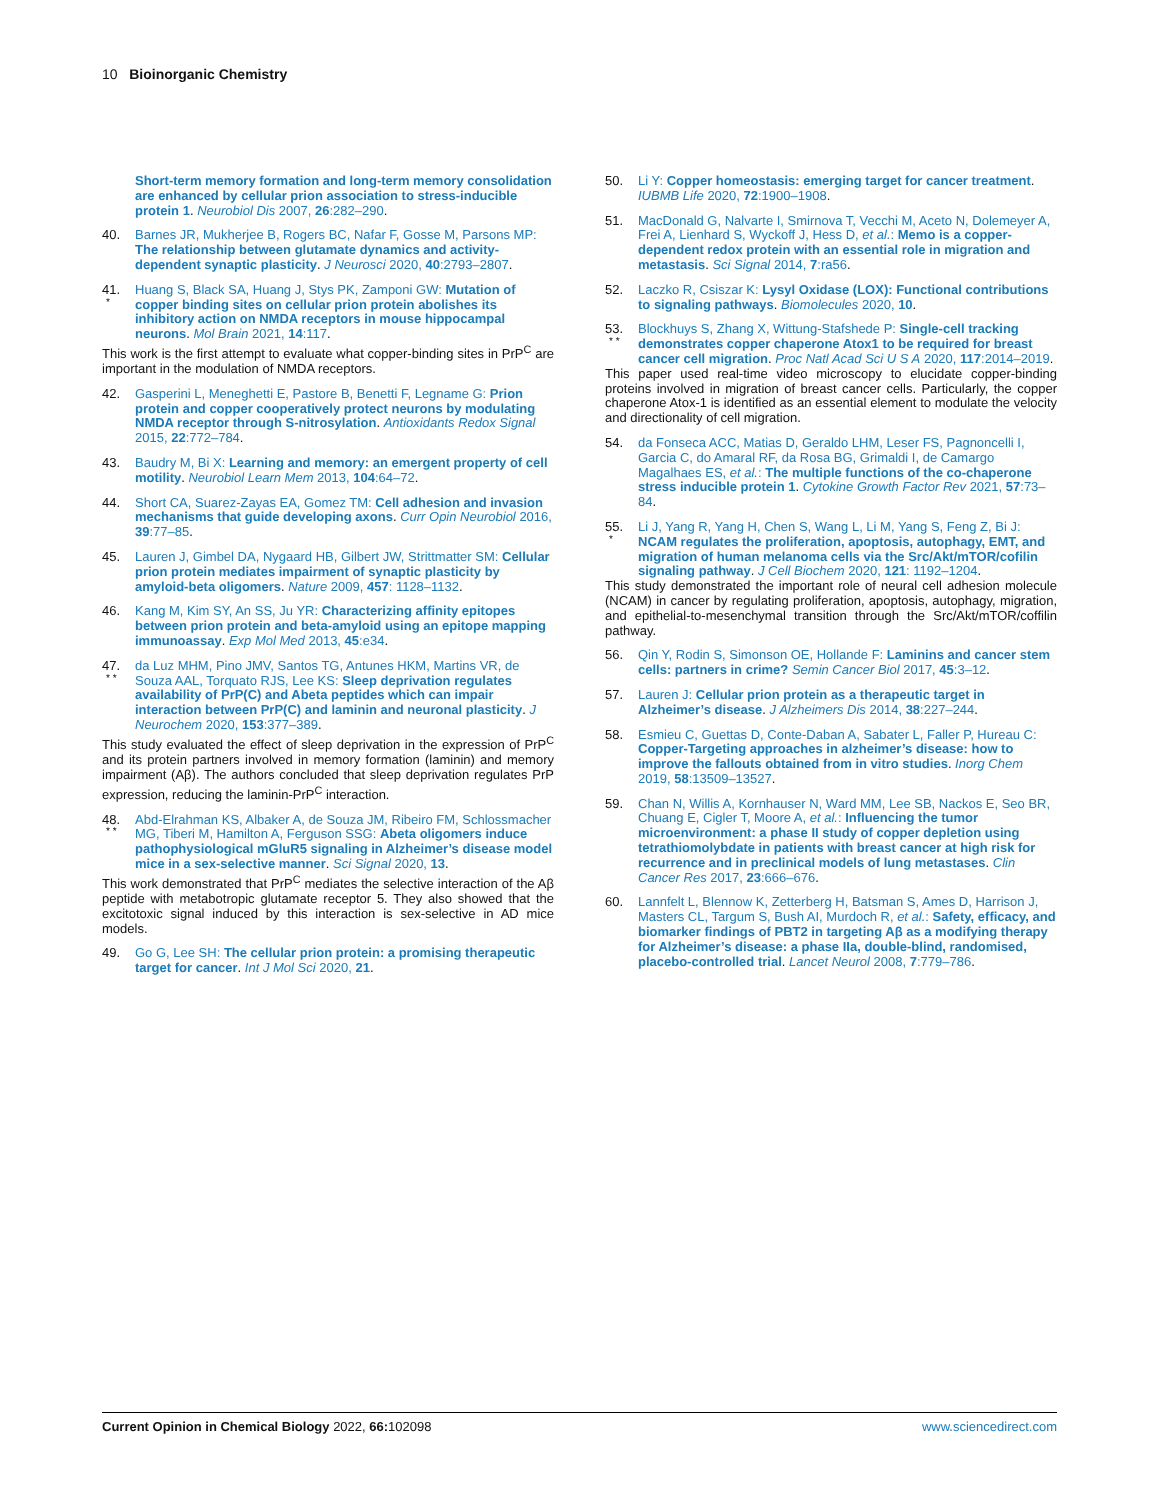10 Bioinorganic Chemistry
Short-term memory formation and long-term memory consolidation are enhanced by cellular prion association to stress-inducible protein 1. Neurobiol Dis 2007, 26:282–290.
40. Barnes JR, Mukherjee B, Rogers BC, Nafar F, Gosse M, Parsons MP: The relationship between glutamate dynamics and activity-dependent synaptic plasticity. J Neurosci 2020, 40:2793–2807.
41.
*
Huang S, Black SA, Huang J, Stys PK, Zamponi GW: Mutation of copper binding sites on cellular prion protein abolishes its inhibitory action on NMDA receptors in mouse hippocampal neurons. Mol Brain 2021, 14:117.
This work is the first attempt to evaluate what copper-binding sites in PrP<sup>C</sup> are important in the modulation of NMDA receptors.
42. Gasperini L, Meneghetti E, Pastore B, Benetti F, Legname G: Prion protein and copper cooperatively protect neurons by modulating NMDA receptor through S-nitrosylation. Antioxidants Redox Signal 2015, 22:772–784.
43. Baudry M, Bi X: Learning and memory: an emergent property of cell motility. Neurobiol Learn Mem 2013, 104:64–72.
44. Short CA, Suarez-Zayas EA, Gomez TM: Cell adhesion and invasion mechanisms that guide developing axons. Curr Opin Neurobiol 2016, 39:77–85.
45. Lauren J, Gimbel DA, Nygaard HB, Gilbert JW, Strittmatter SM: Cellular prion protein mediates impairment of synaptic plasticity by amyloid-beta oligomers. Nature 2009, 457: 1128–1132.
46. Kang M, Kim SY, An SS, Ju YR: Characterizing affinity epitopes between prion protein and beta-amyloid using an epitope mapping immunoassay. Exp Mol Med 2013, 45:e34.
47.
* *
da Luz MHM, Pino JMV, Santos TG, Antunes HKM, Martins VR, de Souza AAL, Torquato RJS, Lee KS: Sleep deprivation regulates availability of PrP(C) and Abeta peptides which can impair interaction between PrP(C) and laminin and neuronal plasticity. J Neurochem 2020, 153:377–389.
This study evaluated the effect of sleep deprivation in the expression of PrP<sup>C</sup> and its protein partners involved in memory formation (laminin) and memory impairment (Aβ). The authors concluded that sleep deprivation regulates PrP expression, reducing the laminin-PrP<sup>C</sup> interaction.
48.
* *
Abd-Elrahman KS, Albaker A, de Souza JM, Ribeiro FM, Schlossmacher MG, Tiberi M, Hamilton A, Ferguson SSG: Abeta oligomers induce pathophysiological mGluR5 signaling in Alzheimer’s disease model mice in a sex-selective manner. Sci Signal 2020, 13.
This work demonstrated that PrP<sup>C</sup> mediates the selective interaction of the Aβ peptide with metabotropic glutamate receptor 5. They also showed that the excitotoxic signal induced by this interaction is sex-selective in AD mice models.
49. Go G, Lee SH: The cellular prion protein: a promising therapeutic target for cancer. Int J Mol Sci 2020, 21.
50. Li Y: Copper homeostasis: emerging target for cancer treatment. IUBMB Life 2020, 72:1900–1908.
51. MacDonald G, Nalvarte I, Smirnova T, Vecchi M, Aceto N, Dolemeyer A, Frei A, Lienhard S, Wyckoff J, Hess D, et al.: Memo is a copper-dependent redox protein with an essential role in migration and metastasis. Sci Signal 2014, 7:ra56.
52. Laczko R, Csiszar K: Lysyl Oxidase (LOX): Functional contributions to signaling pathways. Biomolecules 2020, 10.
53.
* *
Blockhuys S, Zhang X, Wittung-Stafshede P: Single-cell tracking demonstrates copper chaperone Atox1 to be required for breast cancer cell migration. Proc Natl Acad Sci U S A 2020, 117:2014–2019.
This paper used real-time video microscopy to elucidate copper-binding proteins involved in migration of breast cancer cells. Particularly, the copper chaperone Atox-1 is identified as an essential element to modulate the velocity and directionality of cell migration.
54. da Fonseca ACC, Matias D, Geraldo LHM, Leser FS, Pagnoncelli I, Garcia C, do Amaral RF, da Rosa BG, Grimaldi I, de Camargo Magalhaes ES, et al.: The multiple functions of the co-chaperone stress inducible protein 1. Cytokine Growth Factor Rev 2021, 57:73–84.
55.
*
Li J, Yang R, Yang H, Chen S, Wang L, Li M, Yang S, Feng Z, Bi J: NCAM regulates the proliferation, apoptosis, autophagy, EMT, and migration of human melanoma cells via the Src/Akt/mTOR/cofilin signaling pathway. J Cell Biochem 2020, 121: 1192–1204.
This study demonstrated the important role of neural cell adhesion molecule (NCAM) in cancer by regulating proliferation, apoptosis, autophagy, migration, and epithelial-to-mesenchymal transition through the Src/Akt/mTOR/coffilin pathway.
56. Qin Y, Rodin S, Simonson OE, Hollande F: Laminins and cancer stem cells: partners in crime? Semin Cancer Biol 2017, 45:3–12.
57. Lauren J: Cellular prion protein as a therapeutic target in Alzheimer’s disease. J Alzheimers Dis 2014, 38:227–244.
58. Esmieu C, Guettas D, Conte-Daban A, Sabater L, Faller P, Hureau C: Copper-Targeting approaches in alzheimer’s disease: how to improve the fallouts obtained from in vitro studies. Inorg Chem 2019, 58:13509–13527.
59. Chan N, Willis A, Kornhauser N, Ward MM, Lee SB, Nackos E, Seo BR, Chuang E, Cigler T, Moore A, et al.: Influencing the tumor microenvironment: a phase II study of copper depletion using tetrathiomolybdate in patients with breast cancer at high risk for recurrence and in preclinical models of lung metastases. Clin Cancer Res 2017, 23:666–676.
60. Lannfelt L, Blennow K, Zetterberg H, Batsman S, Ames D, Harrison J, Masters CL, Targum S, Bush AI, Murdoch R, et al.: Safety, efficacy, and biomarker findings of PBT2 in targeting Aβ as a modifying therapy for Alzheimer’s disease: a phase IIa, double-blind, randomised, placebo-controlled trial. Lancet Neurol 2008, 7:779–786.
Current Opinion in Chemical Biology 2022, 66: 102098 www.sciencedirect.com